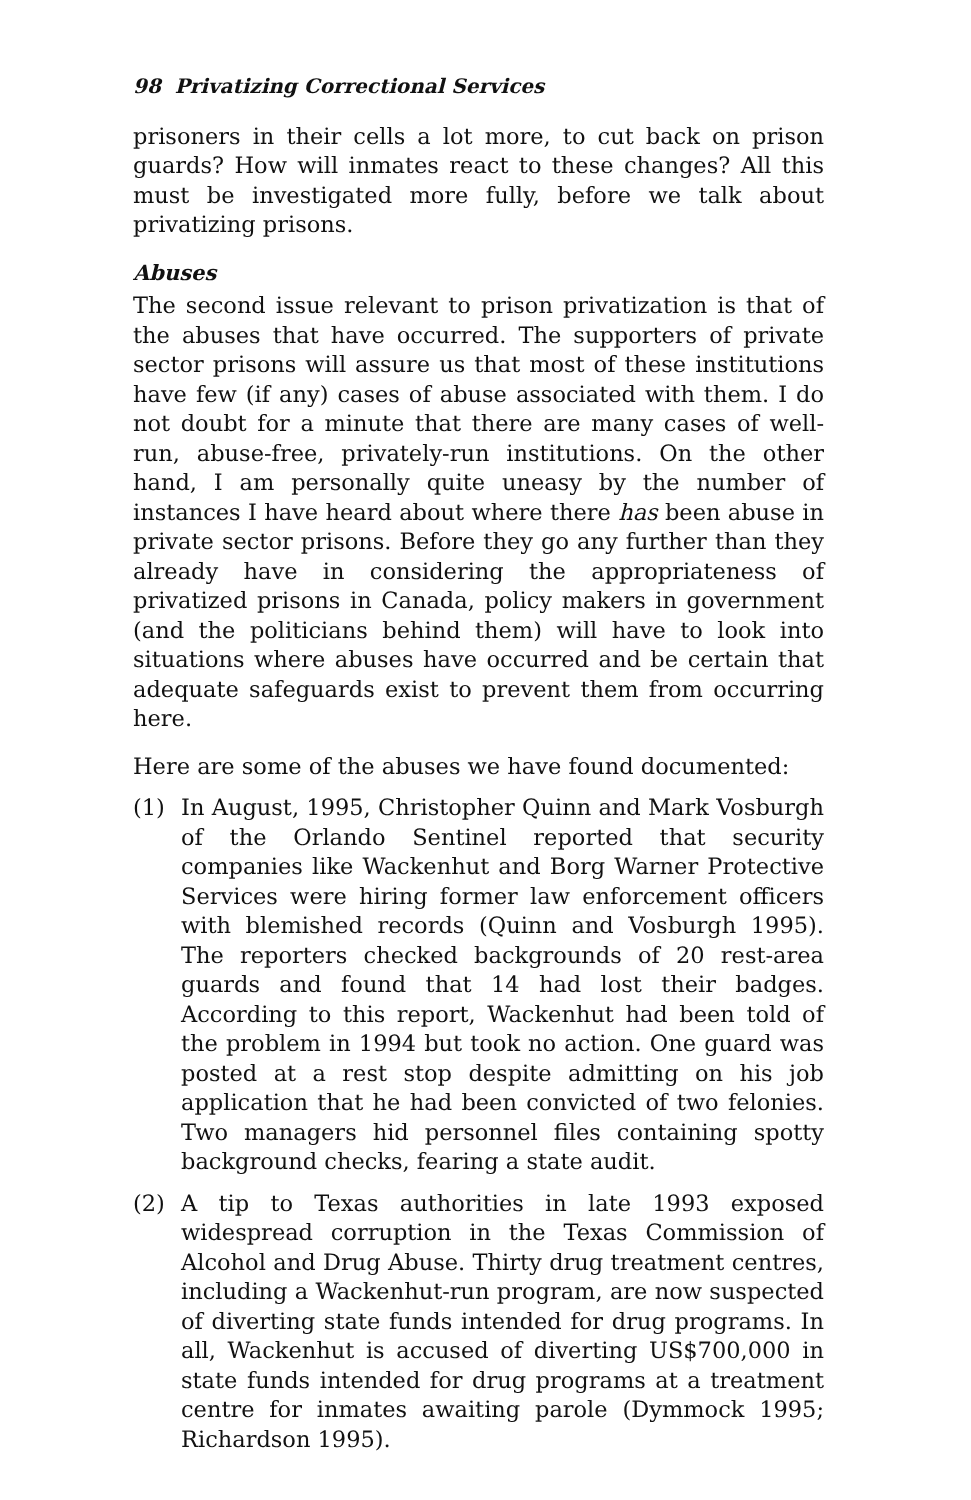98 Privatizing Correctional Services
prisoners in their cells a lot more, to cut back on prison guards? How will inmates react to these changes? All this must be investigated more fully, before we talk about privatizing prisons.
Abuses
The second issue relevant to prison privatization is that of the abuses that have occurred. The supporters of private sector prisons will assure us that most of these institutions have few (if any) cases of abuse associated with them. I do not doubt for a minute that there are many cases of well-run, abuse-free, privately-run institutions. On the other hand, I am personally quite uneasy by the number of instances I have heard about where there has been abuse in private sector prisons. Before they go any further than they already have in considering the appropriateness of privatized prisons in Canada, policy makers in government (and the politicians behind them) will have to look into situations where abuses have occurred and be certain that adequate safeguards exist to prevent them from occurring here.
Here are some of the abuses we have found documented:
(1) In August, 1995, Christopher Quinn and Mark Vosburgh of the Orlando Sentinel reported that security companies like Wackenhut and Borg Warner Protective Services were hiring former law enforcement officers with blemished records (Quinn and Vosburgh 1995). The reporters checked backgrounds of 20 rest-area guards and found that 14 had lost their badges. According to this report, Wackenhut had been told of the problem in 1994 but took no action. One guard was posted at a rest stop despite admitting on his job application that he had been convicted of two felonies. Two managers hid personnel files containing spotty background checks, fearing a state audit.
(2) A tip to Texas authorities in late 1993 exposed widespread corruption in the Texas Commission of Alcohol and Drug Abuse. Thirty drug treatment centres, including a Wackenhut-run program, are now suspected of diverting state funds intended for drug programs. In all, Wackenhut is accused of diverting US$700,000 in state funds intended for drug programs at a treatment centre for inmates awaiting parole (Dymmock 1995; Richardson 1995).